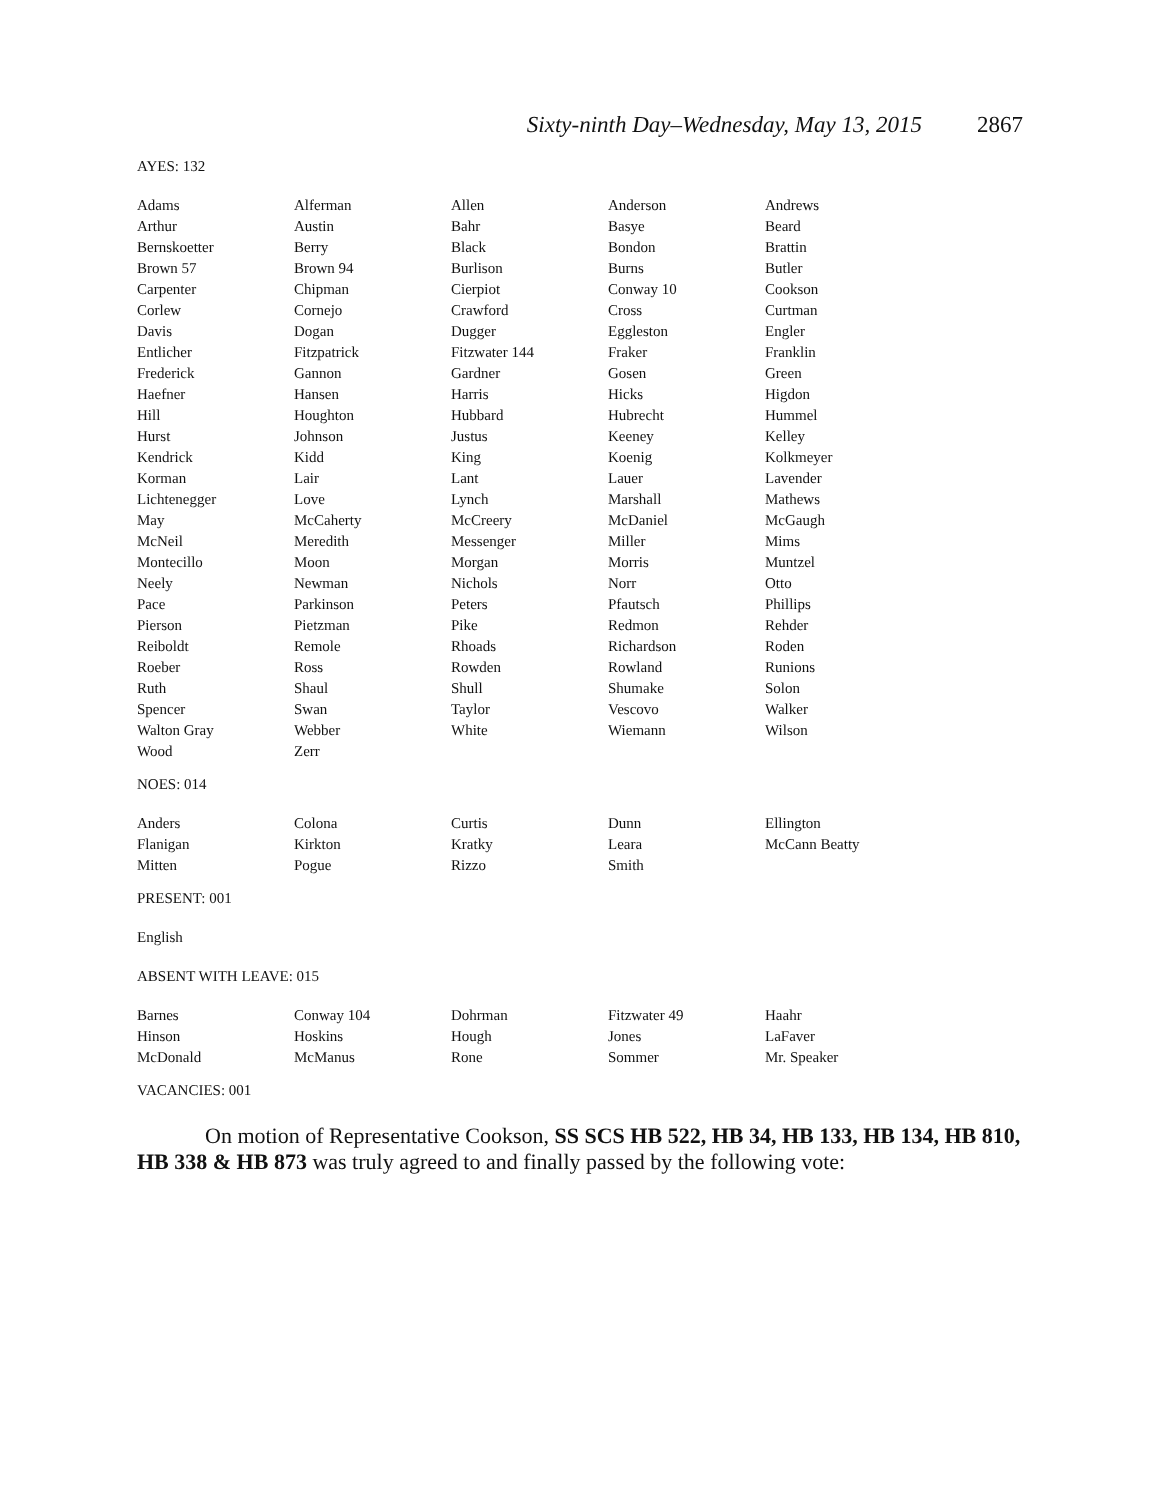Sixty-ninth Day–Wednesday, May 13, 2015 2867
AYES: 132
| Adams | Alferman | Allen | Anderson | Andrews |
| Arthur | Austin | Bahr | Basye | Beard |
| Bernskoetter | Berry | Black | Bondon | Brattin |
| Brown 57 | Brown 94 | Burlison | Burns | Butler |
| Carpenter | Chipman | Cierpiot | Conway 10 | Cookson |
| Corlew | Cornejo | Crawford | Cross | Curtman |
| Davis | Dogan | Dugger | Eggleston | Engler |
| Entlicher | Fitzpatrick | Fitzwater 144 | Fraker | Franklin |
| Frederick | Gannon | Gardner | Gosen | Green |
| Haefner | Hansen | Harris | Hicks | Higdon |
| Hill | Houghton | Hubbard | Hubrecht | Hummel |
| Hurst | Johnson | Justus | Keeney | Kelley |
| Kendrick | Kidd | King | Koenig | Kolkmeyer |
| Korman | Lair | Lant | Lauer | Lavender |
| Lichtenegger | Love | Lynch | Marshall | Mathews |
| May | McCaherty | McCreery | McDaniel | McGaugh |
| McNeil | Meredith | Messenger | Miller | Mims |
| Montecillo | Moon | Morgan | Morris | Muntzel |
| Neely | Newman | Nichols | Norr | Otto |
| Pace | Parkinson | Peters | Pfautsch | Phillips |
| Pierson | Pietzman | Pike | Redmon | Rehder |
| Reiboldt | Remole | Rhoads | Richardson | Roden |
| Roeber | Ross | Rowden | Rowland | Runions |
| Ruth | Shaul | Shull | Shumake | Solon |
| Spencer | Swan | Taylor | Vescovo | Walker |
| Walton Gray | Webber | White | Wiemann | Wilson |
| Wood | Zerr | | | |
NOES: 014
| Anders | Colona | Curtis | Dunn | Ellington |
| Flanigan | Kirkton | Kratky | Leara | McCann Beatty |
| Mitten | Pogue | Rizzo | Smith | |
PRESENT: 001
English
ABSENT WITH LEAVE: 015
| Barnes | Conway 104 | Dohrman | Fitzwater 49 | Haahr |
| Hinson | Hoskins | Hough | Jones | LaFaver |
| McDonald | McManus | Rone | Sommer | Mr. Speaker |
VACANCIES: 001
On motion of Representative Cookson, SS SCS HB 522, HB 34, HB 133, HB 134, HB 810, HB 338 & HB 873 was truly agreed to and finally passed by the following vote: